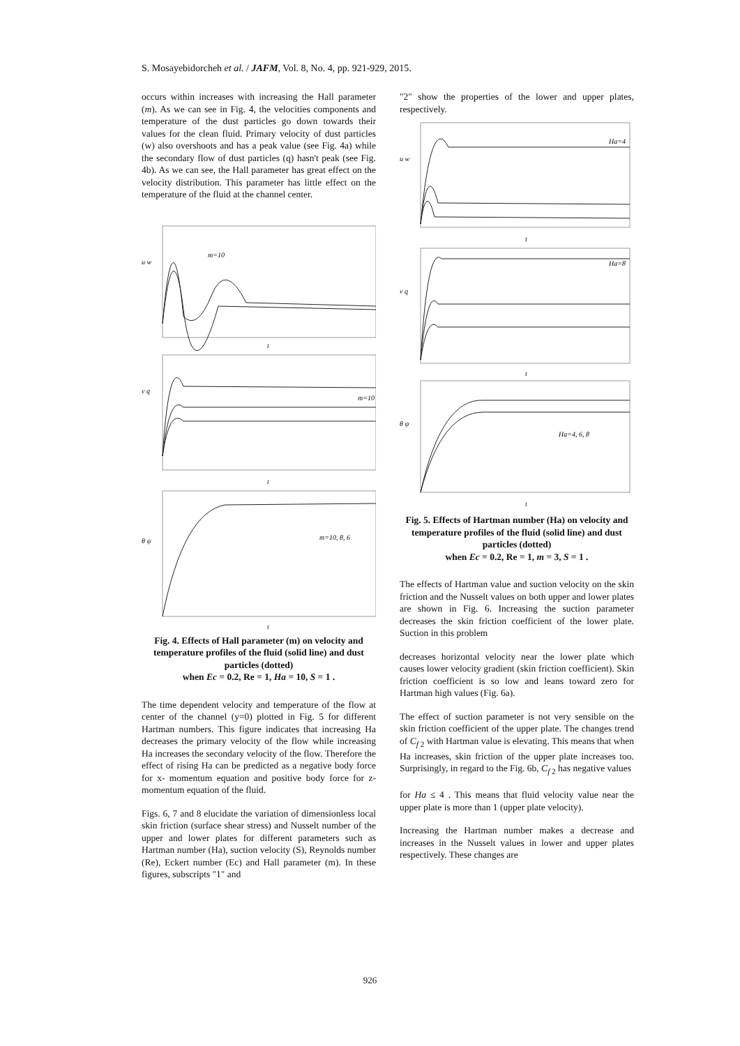S. Mosayebidorcheh et al. / JAFM, Vol. 8, No. 4, pp. 921-929, 2015.
occurs within increases with increasing the Hall parameter (m). As we can see in Fig. 4, the velocities components and temperature of the dust particles go down towards their values for the clean fluid. Primary velocity of dust particles (w) also overshoots and has a peak value (see Fig. 4a) while the secondary flow of dust particles (q) hasn't peak (see Fig. 4b). As we can see, the Hall parameter has great effect on the velocity distribution. This parameter has little effect on the temperature of the fluid at the channel center.
m=10
m=10
m=10, 8, 6
u w
v q
θ ψ
t
t
t
Fig. 4. Effects of Hall parameter (m) on velocity and temperature profiles of the fluid (solid line) and dust particles (dotted)
when Ec = 0.2, Re = 1, Ha = 10, S = 1 .
The time dependent velocity and temperature of the flow at center of the channel (y=0) plotted in Fig. 5 for different Hartman numbers. This figure indicates that increasing Ha decreases the primary velocity of the flow while increasing Ha increases the secondary velocity of the flow. Therefore the effect of rising Ha can be predicted as a negative body force for x- momentum equation and positive body force for z-momentum equation of the fluid.
Figs. 6, 7 and 8 elucidate the variation of dimensionless local skin friction (surface shear stress) and Nusselt number of the upper and lower plates for different parameters such as Hartman number (Ha), suction velocity (S), Reynolds number (Re), Eckert number (Ec) and Hall parameter (m). In these figures, subscripts "1" and
"2" show the properties of the lower and upper plates, respectively.
Ha=4
Ha=8
Ha=4, 6, 8
u w
v q
θ ψ
t
t
t
Fig. 5. Effects of Hartman number (Ha) on velocity and temperature profiles of the fluid (solid line) and dust particles (dotted)
when Ec = 0.2, Re = 1, m = 3, S = 1 .
The effects of Hartman value and suction velocity on the skin friction and the Nusselt values on both upper and lower plates are shown in Fig. 6. Increasing the suction parameter decreases the skin friction coefficient of the lower plate. Suction in this problem
decreases horizontal velocity near the lower plate which causes lower velocity gradient (skin friction coefficient). Skin friction coefficient is so low and leans toward zero for Hartman high values (Fig. 6a).
The effect of suction parameter is not very sensible on the skin friction coefficient of the upper plate. The changes trend of C<sub>f 2</sub> with Hartman value is elevating. This means that when Ha increases, skin friction of the upper plate increases too. Surprisingly, in regard to the Fig. 6b, C<sub>f 2</sub> has negative values
for Ha ≤ 4 . This means that fluid velocity value near the upper plate is more than 1 (upper plate velocity).
Increasing the Hartman number makes a decrease and increases in the Nusselt values in lower and upper plates respectively. These changes are
926